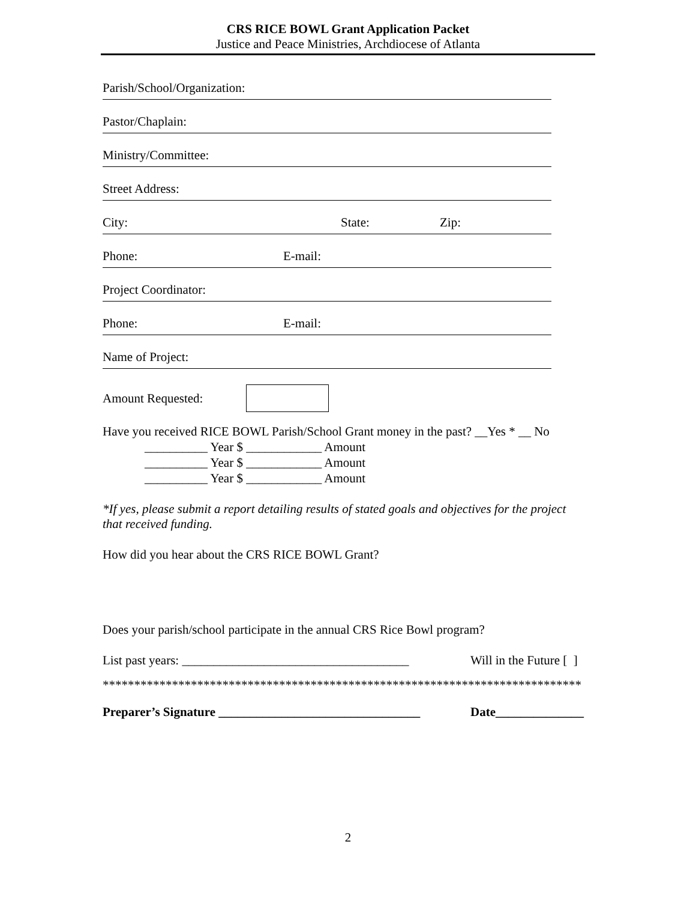CRS RICE BOWL Grant Application Packet
Justice and Peace Ministries, Archdiocese of Atlanta
Parish/School/Organization:
Pastor/Chaplain:
Ministry/Committee:
Street Address:
City: State: Zip:
Phone: E-mail:
Project Coordinator:
Phone: E-mail:
Name of Project:
Amount Requested:
Have you received RICE BOWL Parish/School Grant money in the past? __Yes * __ No
__________ Year $ ____________ Amount
__________ Year $ ____________ Amount
__________ Year $ ____________ Amount
*If yes, please submit a report detailing results of stated goals and objectives for the project that received funding.
How did you hear about the CRS RICE BOWL Grant?
Does your parish/school participate in the annual CRS Rice Bowl program?
List past years: ____________________________________ Will in the Future [ ]
****************************************************************************
Preparer’s Signature ________________________________ Date______________
2